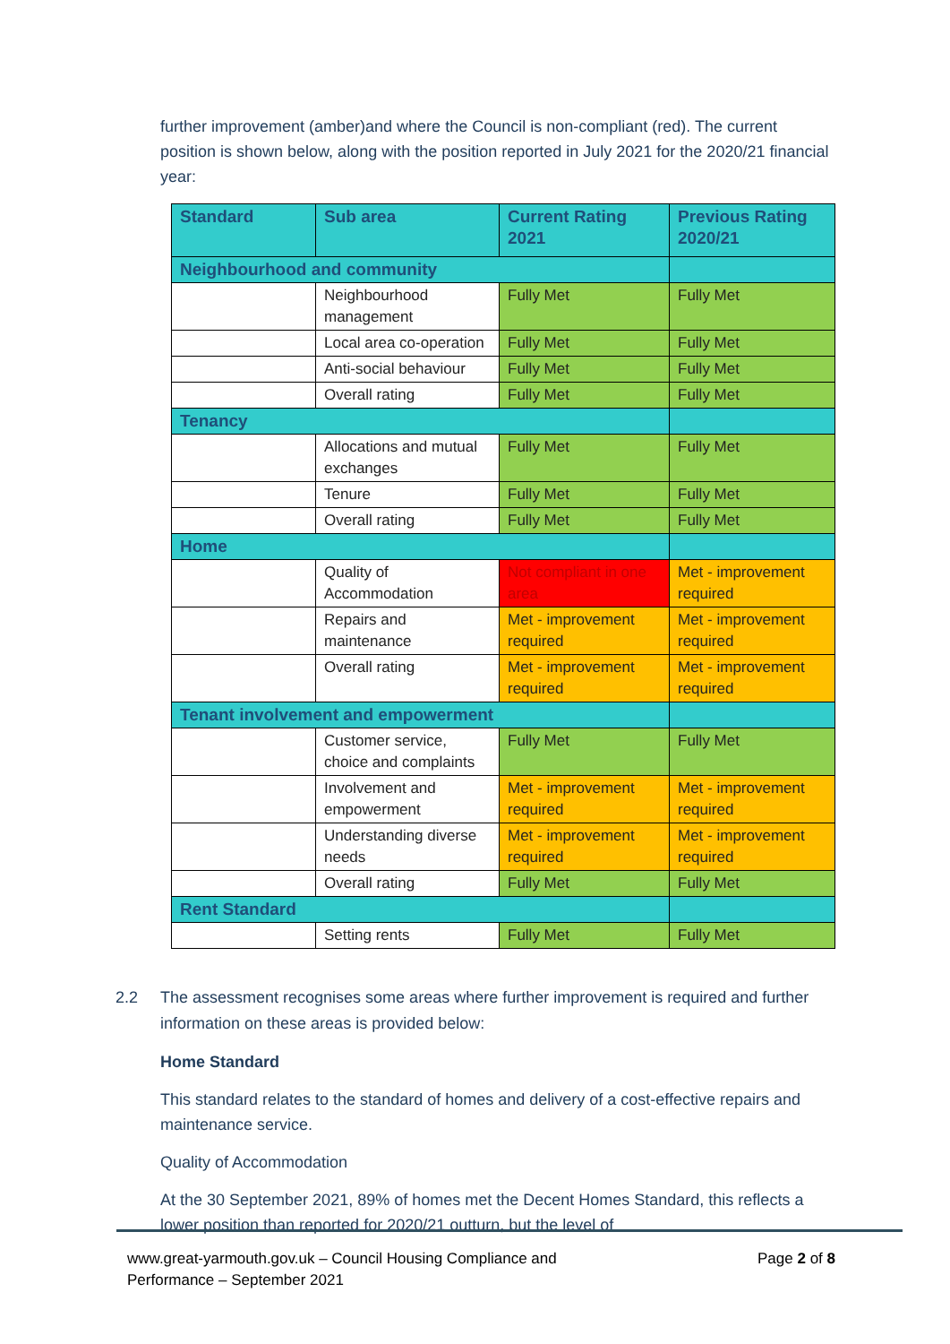further improvement (amber)and where the Council is non-compliant (red). The current position is shown below, along with the position reported in July 2021 for the 2020/21 financial year:
| Standard | Sub area | Current Rating 2021 | Previous Rating 2020/21 |
| --- | --- | --- | --- |
| Neighbourhood and community | | | |
| | Neighbourhood management | Fully Met | Fully Met |
| | Local area co-operation | Fully Met | Fully Met |
| | Anti-social behaviour | Fully Met | Fully Met |
| | Overall rating | Fully Met | Fully Met |
| Tenancy | | | |
| | Allocations and mutual exchanges | Fully Met | Fully Met |
| | Tenure | Fully Met | Fully Met |
| | Overall rating | Fully Met | Fully Met |
| Home | | | |
| | Quality of Accommodation | Not compliant in one area | Met - improvement required |
| | Repairs and maintenance | Met - improvement required | Met - improvement required |
| | Overall rating | Met - improvement required | Met - improvement required |
| Tenant involvement and empowerment | | | |
| | Customer service, choice and complaints | Fully Met | Fully Met |
| | Involvement and empowerment | Met - improvement required | Met - improvement required |
| | Understanding diverse needs | Met - improvement required | Met - improvement required |
| | Overall rating | Fully Met | Fully Met |
| Rent Standard | | | |
| | Setting rents | Fully Met | Fully Met |
2.2 The assessment recognises some areas where further improvement is required and further information on these areas is provided below:
Home Standard
This standard relates to the standard of homes and delivery of a cost-effective repairs and maintenance service.
Quality of Accommodation
At the 30 September 2021, 89% of homes met the Decent Homes Standard, this reflects a lower position than reported for 2020/21 outturn, but the level of
www.great-yarmouth.gov.uk – Council Housing Compliance and
Performance – September 2021 Page 2 of 8